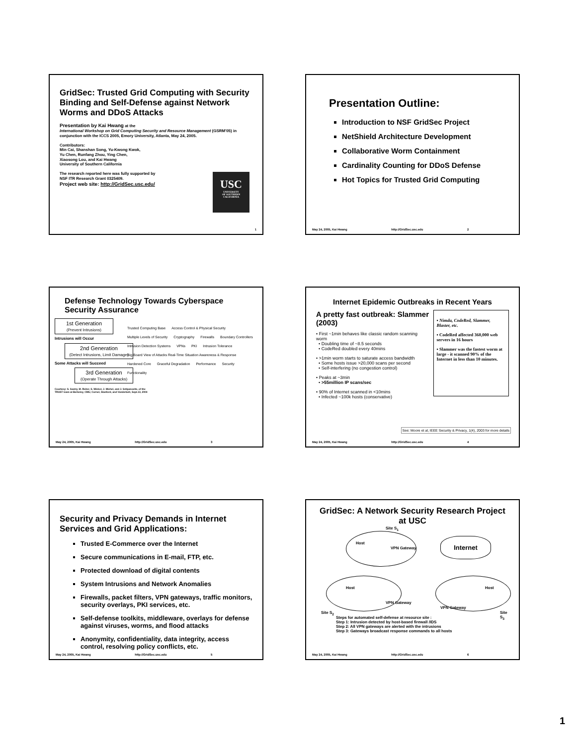GridSec: Trusted Grid Computing with Security Binding and Self-Defense against Network Worms and DDoS Attacks
Presentation by Kai Hwang at the
International Workshop on Grid Computing Security and Resource Management (GSRM'05) in conjunction with the ICCS 2005, Emory University, Atlanta, May 24, 2005.
Contributors:
Min Cai, Shanshan Song, Yu-Kwong Kwok,
Yu Chen, Runfang Zhou, Ying Chen,
Xiaosong Lou, and Kai Hwang
University of Southern California
The research reported here was fully supported by
NSF ITR Research Grant 0325409.
Project web site: http://GridSec.usc.edu/
USC
UNIVERSITY
OF SOUTHERN
CALIFORNIA
1
Presentation Outline:
Introduction to NSF GridSec Project
NetShield Architecture Development
Collaborative Worm Containment
Cardinality Counting for DDoS Defense
Hot Topics for Trusted Grid Computing
May 24, 2005, Kai Hwang http://GridSec.usc.edu 2
Defense Technology Towards Cyberspace Security Assurance
1st Generation
(Prevent Intrusions)
Intrusions will Occur
2nd Generation
(Detect Intrusions, Limit Damage)
Some Attacks will Succeed
3rd Generation
(Operate Through Attacks)
Trusted Computing Base Access Control & Physical Security Multiple Levels of Security Cryptography Firewalls Boundary Controllers Intrusion Detection Systems VPNs PKI Intrusion Tolerance Big Board View of Attacks Real-Time Situation Awareness & Response Hardened Core Graceful Degradation Performance Security Functionality
Courtesy: S. Sastry, M. Reiter, S. Wicker, J. Michel, and J. Sztipanovits, of the TRUST team at Berkeley, CMU, Cornel, Stanford, and Vanderbelt, Sept.13, 2004
May 24, 2005, Kai Hwang http://GridSec.usc.edu 3
Internet Epidemic Outbreaks in Recent Years
A pretty fast outbreak: Slammer (2003)
• First ~1min behaves like classic random scanning worm
• Doubling time of ~8.5 seconds
• CodeRed doubled every 40mins
• >1min worm starts to saturate access bandwidth
• Some hosts issue >20,000 scans per second
• Self-interfering (no congestion control)
• Peaks at ~3min
• >55million IP scans/sec
• 90% of Internet scanned in <10mins
• Infected ~100k hosts (conservative)
▪ Nimda, CodeRed, Slammer, Blaster, etc.
▪ CodeRed affected 360,000 web servers in 16 hours
▪ Slammer was the fastest worm at large - it scanned 90% of the Internet in less than 10 minutes.
See: Moore et al, IEEE Security & Privacy, 1(4), 2003 for more details
May 24, 2005, Kai Hwang http://GridSec.usc.edu 4
Security and Privacy Demands in Internet Services and Grid Applications:
Trusted E-Commerce over the Internet
Secure communications in E-mail, FTP, etc.
Protected download of digital contents
System Intrusions and Network Anomalies
Firewalls, packet filters, VPN gateways, traffic monitors, security overlays, PKI services, etc.
Self-defense toolkits, middleware, overlays for defense against viruses, worms, and flood attacks
Anonymity, confidentiality, data integrity, access control, resolving policy conflicts, etc.
May 24, 2005, Kai Hwang http://GridSec.usc.edu 5
GridSec: A Network Security Research Project at USC
Internet
Site S<sub>1</sub>
Site S<sub>2</sub> Site S<sub>3</sub>
VPN Gateway
VPN Gateway
VPN Gateway
Host
Host Host
Steps for automated self-defense at resource site :
Step 1: Intrusion detected by host-based firewall /IDS
Step 2: All VPN gateways are alerted with the intrusions
Step 3: Gateways broadcast response commands to all hosts
May 24, 2005, Kai Hwang http://GridSec.usc.edu 6
1